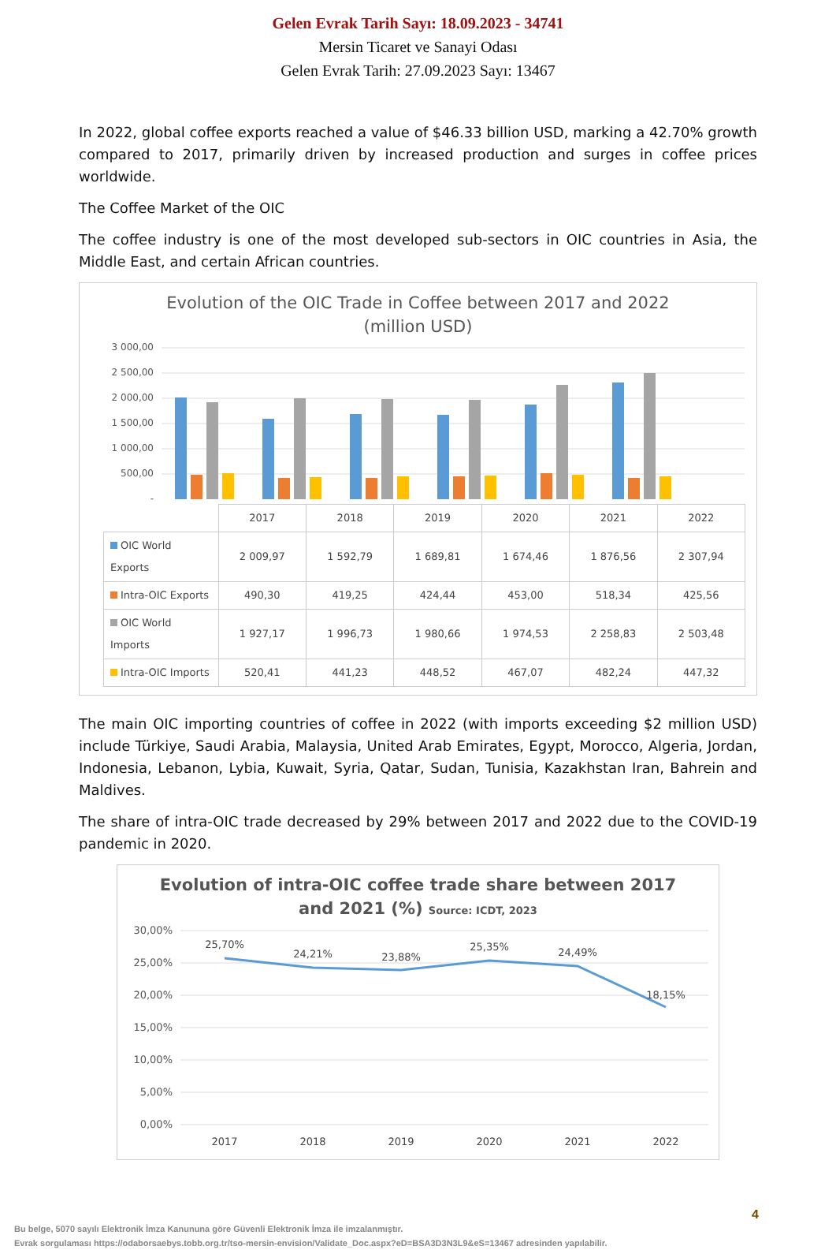Gelen Evrak Tarih Sayı: 18.09.2023 - 34741
Mersin Ticaret ve Sanayi Odası
Gelen Evrak Tarih: 27.09.2023 Sayı: 13467
In 2022, global coffee exports reached a value of $46.33 billion USD, marking a 42.70% growth compared to 2017, primarily driven by increased production and surges in coffee prices worldwide.
The Coffee Market of the OIC
The coffee industry is one of the most developed sub-sectors in OIC countries in Asia, the Middle East, and certain African countries.
Evolution of the OIC Trade in Coffee between 2017 and 2022
(million USD)
3 000,00
2 500,00
2 000,00
1 500,00
1 000,00
500,00
-
| | 2017 | 2018 | 2019 | 2020 | 2021 | 2022 |
| --- | --- | --- | --- | --- | --- | --- |
| OIC World Exports | 2 009,97 | 1 592,79 | 1 689,81 | 1 674,46 | 1 876,56 | 2 307,94 |
| Intra-OIC Exports | 490,30 | 419,25 | 424,44 | 453,00 | 518,34 | 425,56 |
| OIC World Imports | 1 927,17 | 1 996,73 | 1 980,66 | 1 974,53 | 2 258,83 | 2 503,48 |
| Intra-OIC Imports | 520,41 | 441,23 | 448,52 | 467,07 | 482,24 | 447,32 |
The main OIC importing countries of coffee in 2022 (with imports exceeding $2 million USD) include Türkiye, Saudi Arabia, Malaysia, United Arab Emirates, Egypt, Morocco, Algeria, Jordan, Indonesia, Lebanon, Lybia, Kuwait, Syria, Qatar, Sudan, Tunisia, Kazakhstan Iran, Bahrein and Maldives.
The share of intra-OIC trade decreased by 29% between 2017 and 2022 due to the COVID-19 pandemic in 2020.
Evolution of intra-OIC coffee trade share between 2017
and 2021 (%) Source: ICDT, 2023
30,00%
25,00%
20,00%
15,00%
10,00%
5,00%
0,00%
25,70%
24,21%
23,88%
25,35%
24,49%
18,15%
2017
2018
2019
2020
2021
2022
4
Bu belge, 5070 sayılı Elektronik İmza Kanununa göre Güvenli Elektronik İmza ile imzalanmıştır.
Evrak sorgulaması https://odaborsaebys.tobb.org.tr/tso-mersin-envision/Validate_Doc.aspx?eD=BSA3D3N3L9&eS=13467 adresinden yapılabilir.